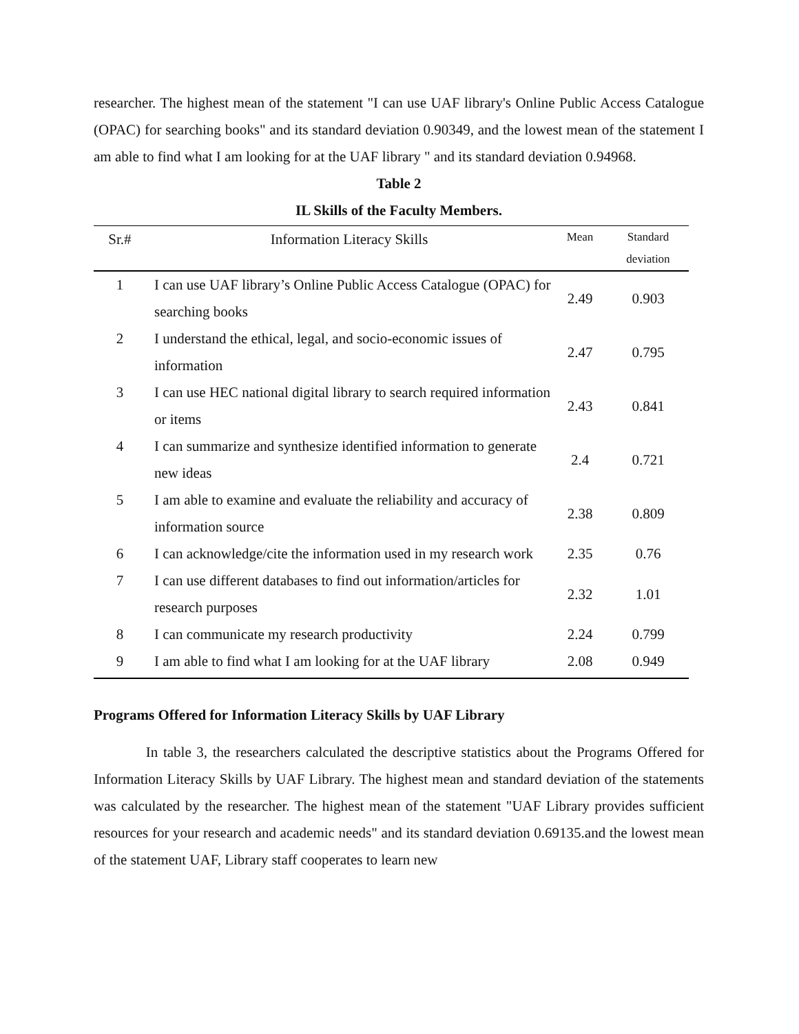researcher. The highest mean of the statement "I can use UAF library's Online Public Access Catalogue (OPAC) for searching books" and its standard deviation 0.90349, and the lowest mean of the statement I am able to find what I am looking for at the UAF library " and its standard deviation 0.94968.
Table 2
IL Skills of the Faculty Members.
| Sr.# | Information Literacy Skills | Mean | Standard deviation |
| --- | --- | --- | --- |
| 1 | I can use UAF library’s Online Public Access Catalogue (OPAC) for searching books | 2.49 | 0.903 |
| 2 | I understand the ethical, legal, and socio-economic issues of information | 2.47 | 0.795 |
| 3 | I can use HEC national digital library to search required information or items | 2.43 | 0.841 |
| 4 | I can summarize and synthesize identified information to generate new ideas | 2.4 | 0.721 |
| 5 | I am able to examine and evaluate the reliability and accuracy of information source | 2.38 | 0.809 |
| 6 | I can acknowledge/cite the information used in my research work | 2.35 | 0.76 |
| 7 | I can use different databases to find out information/articles for research purposes | 2.32 | 1.01 |
| 8 | I can communicate my research productivity | 2.24 | 0.799 |
| 9 | I am able to find what I am looking for at the UAF library | 2.08 | 0.949 |
Programs Offered for Information Literacy Skills by UAF Library
In table 3, the researchers calculated the descriptive statistics about the Programs Offered for Information Literacy Skills by UAF Library. The highest mean and standard deviation of the statements was calculated by the researcher. The highest mean of the statement "UAF Library provides sufficient resources for your research and academic needs" and its standard deviation 0.69135.and the lowest mean of the statement UAF, Library staff cooperates to learn new